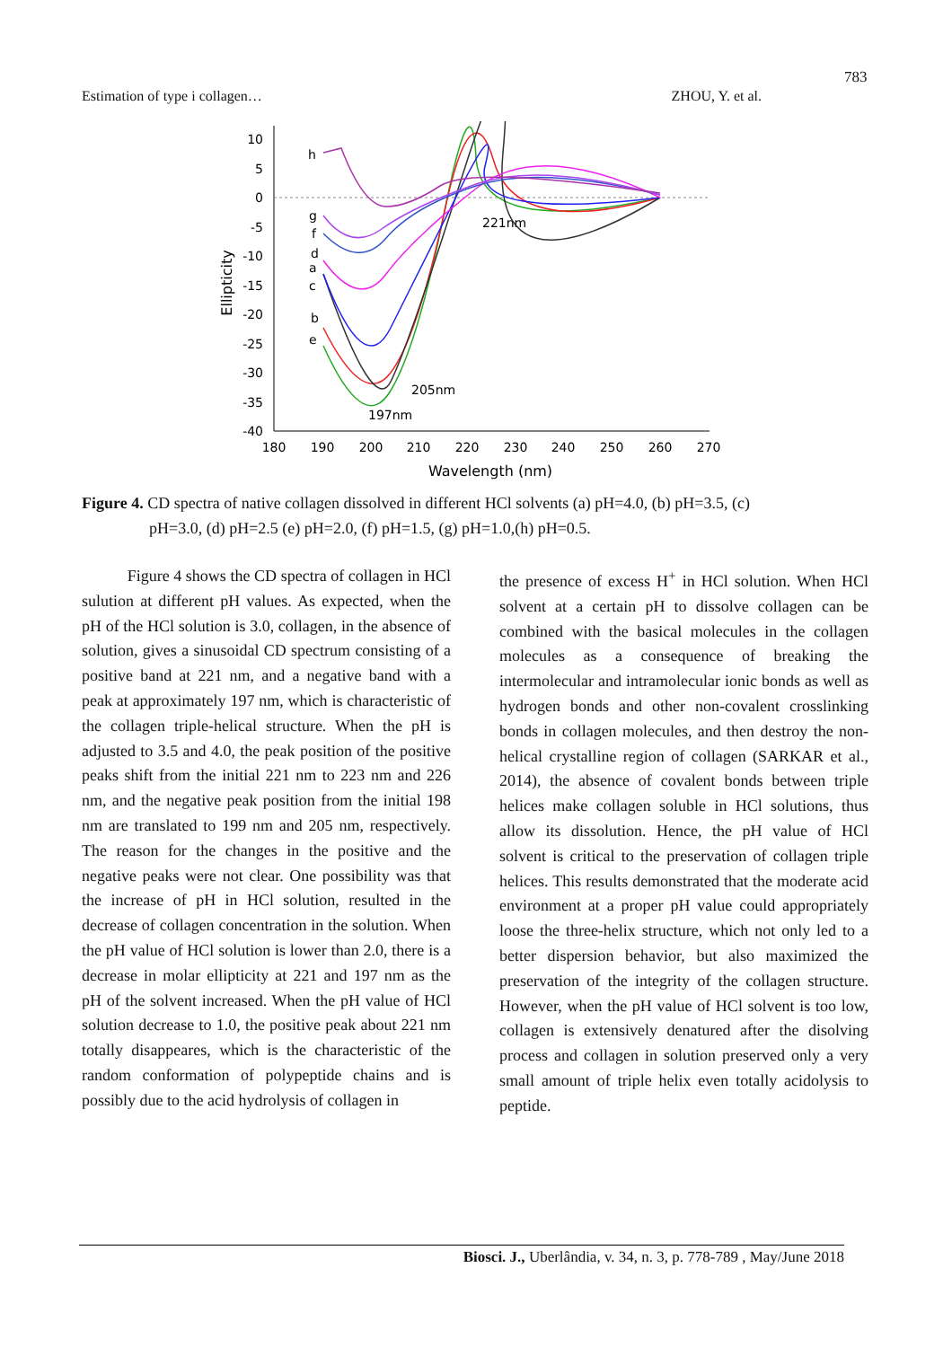783
Estimation of type i collagen… ZHOU, Y. et al.
10
5
0
-5
-10
-15
-20
-25
-30
-35
-40
180
190
200
210
220
230
240
250
260
270
Wavelength (nm)
Ellipticity
h
g
f
d
a
c
b
e
221nm
205nm
197nm
Figure 4. CD spectra of native collagen dissolved in different HCl solvents (a) pH=4.0, (b) pH=3.5, (c)
pH=3.0, (d) pH=2.5 (e) pH=2.0, (f) pH=1.5, (g) pH=1.0,(h) pH=0.5.
Figure 4 shows the CD spectra of collagen in HCl sulution at different pH values. As expected, when the pH of the HCl solution is 3.0, collagen, in the absence of solution, gives a sinusoidal CD spectrum consisting of a positive band at 221 nm, and a negative band with a peak at approximately 197 nm, which is characteristic of the collagen triple-helical structure. When the pH is adjusted to 3.5 and 4.0, the peak position of the positive peaks shift from the initial 221 nm to 223 nm and 226 nm, and the negative peak position from the initial 198 nm are translated to 199 nm and 205 nm, respectively. The reason for the changes in the positive and the negative peaks were not clear. One possibility was that the increase of pH in HCl solution, resulted in the decrease of collagen concentration in the solution. When the pH value of HCl solution is lower than 2.0, there is a decrease in molar ellipticity at 221 and 197 nm as the pH of the solvent increased. When the pH value of HCl solution decrease to 1.0, the positive peak about 221 nm totally disappeares, which is the characteristic of the random conformation of polypeptide chains and is possibly due to the acid hydrolysis of collagen in
the presence of excess H<sup>+</sup> in HCl solution. When HCl solvent at a certain pH to dissolve collagen can be combined with the basical molecules in the collagen molecules as a consequence of breaking the intermolecular and intramolecular ionic bonds as well as hydrogen bonds and other non-covalent crosslinking bonds in collagen molecules, and then destroy the non-helical crystalline region of collagen (SARKAR et al., 2014), the absence of covalent bonds between triple helices make collagen soluble in HCl solutions, thus allow its dissolution. Hence, the pH value of HCl solvent is critical to the preservation of collagen triple helices. This results demonstrated that the moderate acid environment at a proper pH value could appropriately loose the three-helix structure, which not only led to a better dispersion behavior, but also maximized the preservation of the integrity of the collagen structure. However, when the pH value of HCl solvent is too low, collagen is extensively denatured after the disolving process and collagen in solution preserved only a very small amount of triple helix even totally acidolysis to peptide.
Biosci. J., Uberlândia, v. 34, n. 3, p. 778-789 , May/June 2018